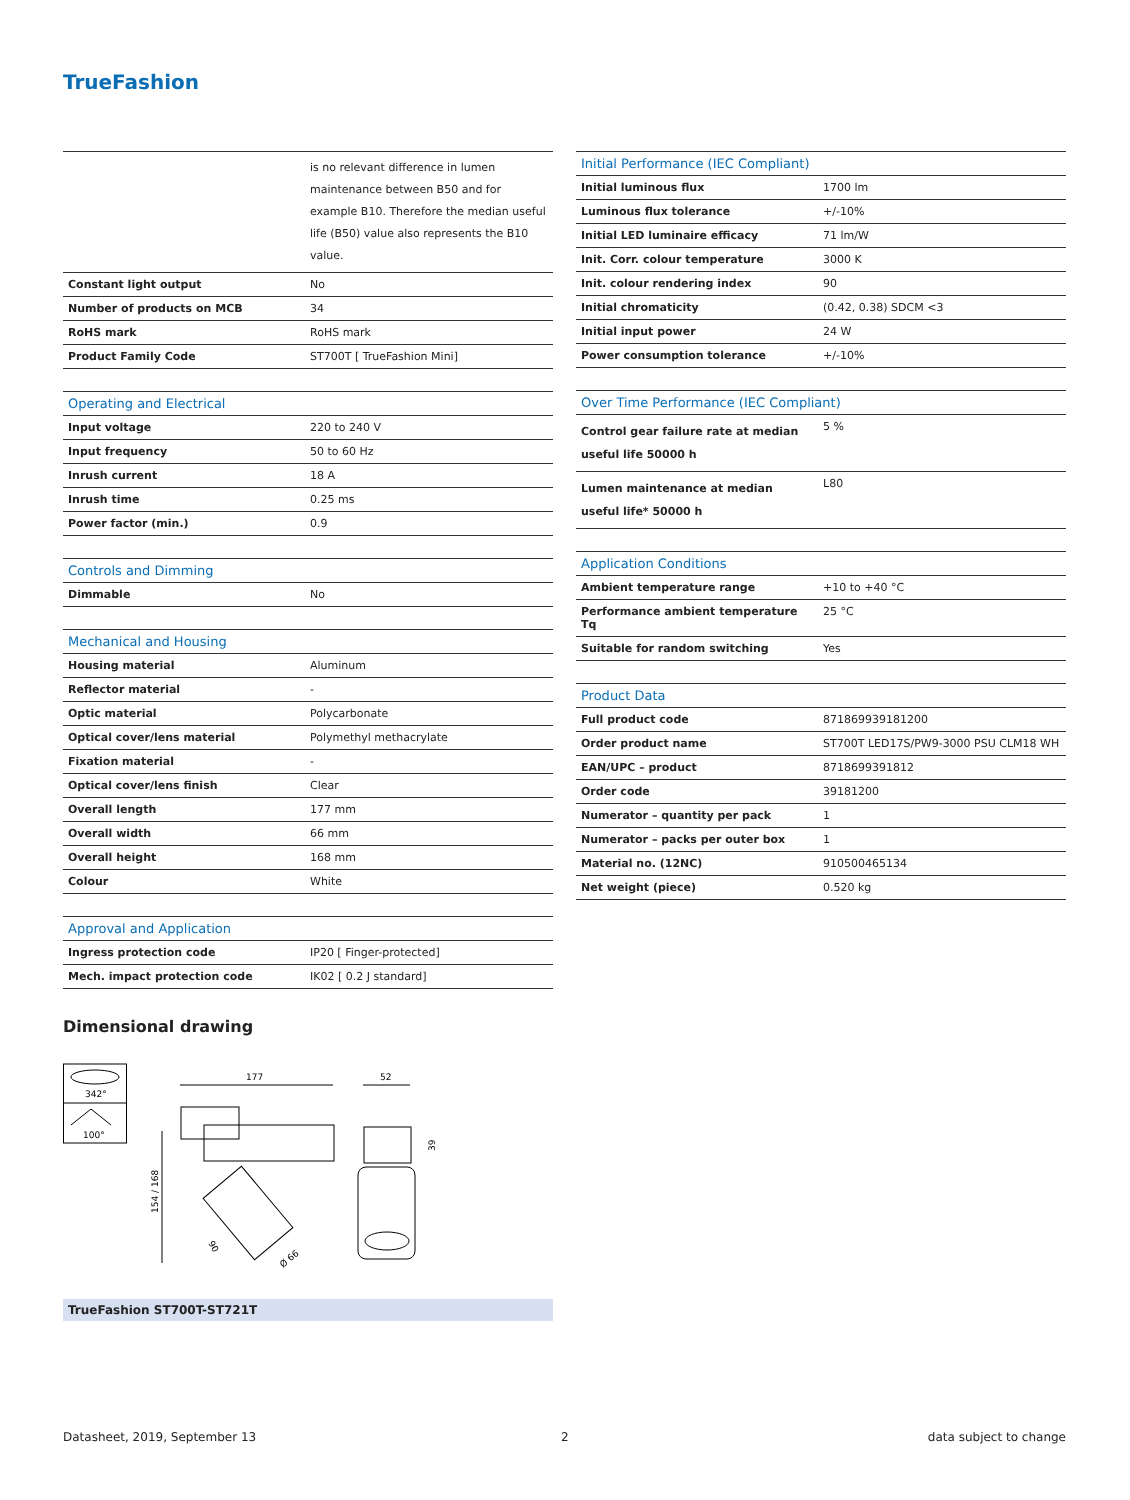TrueFashion
| | is no relevant difference in lumen maintenance between B50 and for example B10. Therefore the median useful life (B50) value also represents the B10 value. |
| Constant light output | No |
| Number of products on MCB | 34 |
| RoHS mark | RoHS mark |
| Product Family Code | ST700T [ TrueFashion Mini] |
| Operating and Electrical | |
| --- | --- |
| Input voltage | 220 to 240 V |
| Input frequency | 50 to 60 Hz |
| Inrush current | 18 A |
| Inrush time | 0.25 ms |
| Power factor (min.) | 0.9 |
| Controls and Dimming | |
| --- | --- |
| Dimmable | No |
| Mechanical and Housing | |
| --- | --- |
| Housing material | Aluminum |
| Reflector material | - |
| Optic material | Polycarbonate |
| Optical cover/lens material | Polymethyl methacrylate |
| Fixation material | - |
| Optical cover/lens finish | Clear |
| Overall length | 177 mm |
| Overall width | 66 mm |
| Overall height | 168 mm |
| Colour | White |
| Approval and Application | |
| --- | --- |
| Ingress protection code | IP20 [ Finger-protected] |
| Mech. impact protection code | IK02 [ 0.2 J standard] |
| Initial Performance (IEC Compliant) | |
| --- | --- |
| Initial luminous flux | 1700 lm |
| Luminous flux tolerance | +/-10% |
| Initial LED luminaire efficacy | 71 lm/W |
| Init. Corr. colour temperature | 3000 K |
| Init. colour rendering index | 90 |
| Initial chromaticity | (0.42, 0.38) SDCM <3 |
| Initial input power | 24 W |
| Power consumption tolerance | +/-10% |
| Over Time Performance (IEC Compliant) | |
| --- | --- |
| Control gear failure rate at median useful life 50000 h | 5 % |
| Lumen maintenance at median useful life* 50000 h | L80 |
| Application Conditions | |
| --- | --- |
| Ambient temperature range | +10 to +40 °C |
| Performance ambient temperature Tq | 25 °C |
| Suitable for random switching | Yes |
| Product Data | |
| --- | --- |
| Full product code | 871869939181200 |
| Order product name | ST700T LED17S/PW9-3000 PSU CLM18 WH |
| EAN/UPC – product | 8718699391812 |
| Order code | 39181200 |
| Numerator – quantity per pack | 1 |
| Numerator – packs per outer box | 1 |
| Material no. (12NC) | 910500465134 |
| Net weight (piece) | 0.520 kg |
Dimensional drawing
342°
100°
177
154 / 168
90
Ø 66
52
39
TrueFashion ST700T-ST721T
Datasheet, 2019, September 13 2 data subject to change